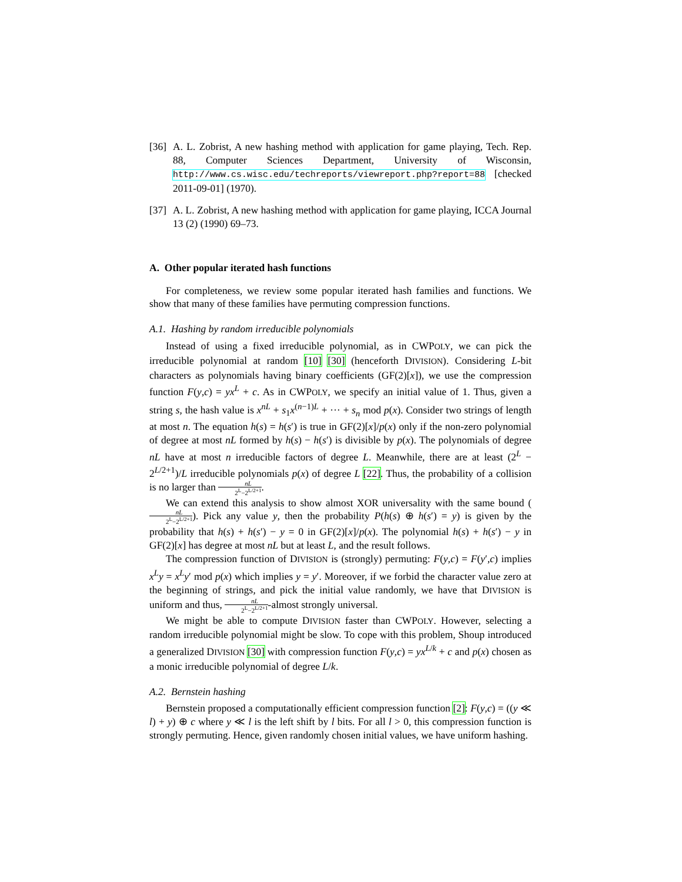[36]
A. L. Zobrist, A new hashing method with application for game playing, Tech. Rep. 88, Computer Sciences Department, University of Wisconsin, http://www.cs.wisc.edu/techreports/viewreport.php?report=88 [checked 2011-09-01] (1970).
[37]
A. L. Zobrist, A new hashing method with application for game playing, ICCA Journal 13 (2) (1990) 69–73.
A. Other popular iterated hash functions
For completeness, we review some popular iterated hash families and functions. We show that many of these families have permuting compression functions.
A.1. Hashing by random irreducible polynomials
Instead of using a fixed irreducible polynomial, as in CWPOLY, we can pick the irreducible polynomial at random [10] [30] (henceforth DIVISION). Considering L-bit characters as polynomials having binary coefficients (GF(2)[x]), we use the compression function F(y,c) = yx<sup>L</sup> + c. As in CWPOLY, we specify an initial value of 1. Thus, given a string s, the hash value is x<sup>nL</sup> + s<sub>1</sub>x<sup>(n−1)L</sup> + ··· + s<sub>n</sub> mod p(x). Consider two strings of length at most n. The equation h(s) = h(s′) is true in GF(2)[x]/p(x) only if the non-zero polynomial of degree at most nL formed by h(s) − h(s′) is divisible by p(x). The polynomials of degree nL have at most n irreducible factors of degree L. Meanwhile, there are at least (2<sup>L</sup> − 2<sup>L/2+1</sup>)/L irreducible polynomials p(x) of degree L [22]. Thus, the probability of a collision is no larger than nL 2<sup>L</sup>−2<sup>L/2+1</sup>.
We can extend this analysis to show almost XOR universality with the same bound (nL 2<sup>L</sup>−2<sup>L/2+1</sup>). Pick any value y, then the probability P(h(s) ⊕ h(s′) = y) is given by the probability that h(s) + h(s′) − y = 0 in GF(2)[x]/p(x). The polynomial h(s) + h(s′) − y in GF(2)[x] has degree at most nL but at least L, and the result follows.
The compression function of DIVISION is (strongly) permuting: F(y,c) = F(y′,c) implies x<sup>L</sup>y = x<sup>L</sup>y′ mod p(x) which implies y = y′. Moreover, if we forbid the character value zero at the beginning of strings, and pick the initial value randomly, we have that DIVISION is uniform and thus, nL 2<sup>L</sup>−2<sup>L/2+1</sup>-almost strongly universal.
We might be able to compute DIVISION faster than CWPOLY. However, selecting a random irreducible polynomial might be slow. To cope with this problem, Shoup introduced a generalized DIVISION [30] with compression function F(y,c) = yx<sup>L/k</sup> + c and p(x) chosen as a monic irreducible polynomial of degree L/k.
A.2. Bernstein hashing
Bernstein proposed a computationally efficient compression function [2]: F(y,c) = ((y ≪ l) + y) ⊕ c where y ≪ l is the left shift by l bits. For all l > 0, this compression function is strongly permuting. Hence, given randomly chosen initial values, we have uniform hashing.